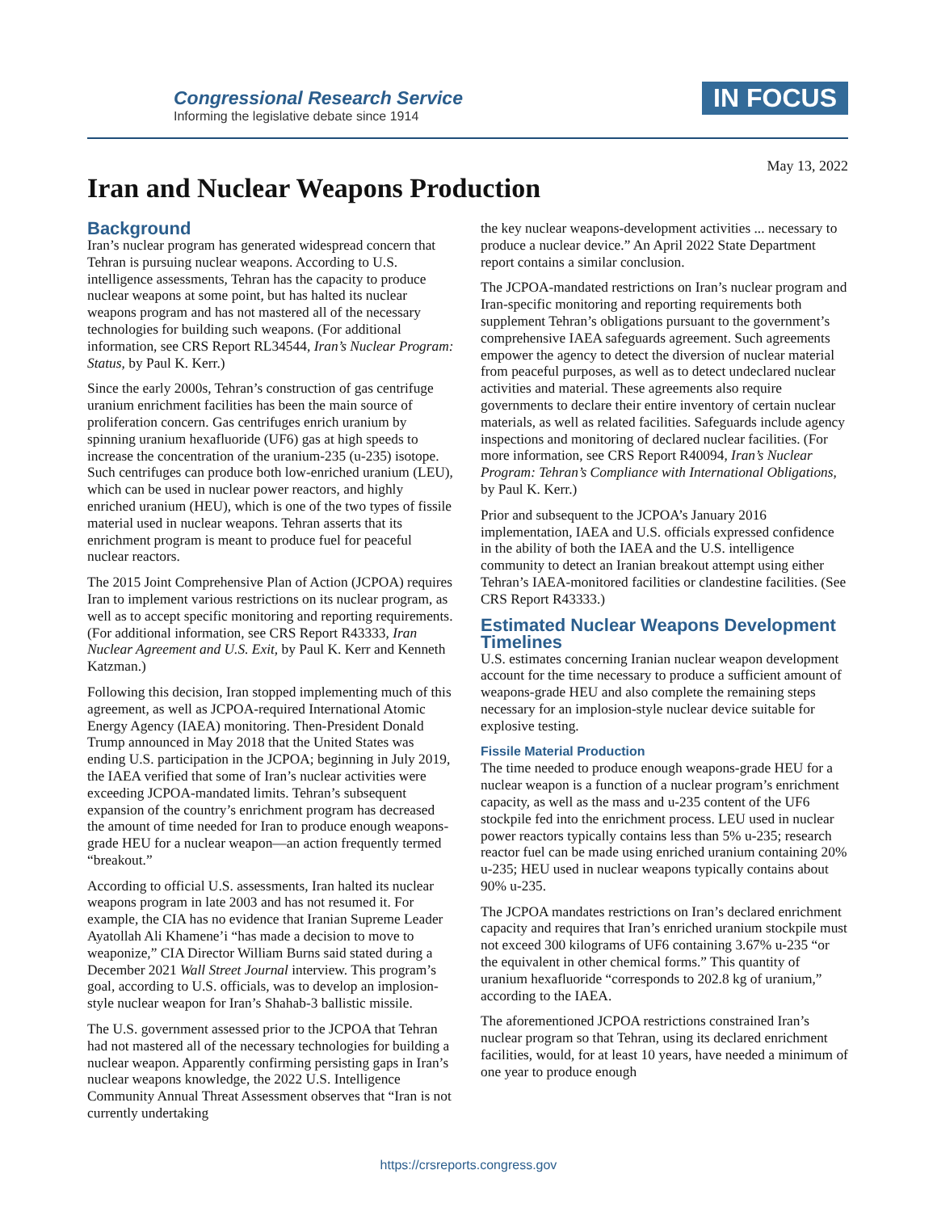Congressional Research Service
Informing the legislative debate since 1914
IN FOCUS
May 13, 2022
Iran and Nuclear Weapons Production
Background
Iran’s nuclear program has generated widespread concern that Tehran is pursuing nuclear weapons. According to U.S. intelligence assessments, Tehran has the capacity to produce nuclear weapons at some point, but has halted its nuclear weapons program and has not mastered all of the necessary technologies for building such weapons. (For additional information, see CRS Report RL34544, Iran’s Nuclear Program: Status, by Paul K. Kerr.)
Since the early 2000s, Tehran’s construction of gas centrifuge uranium enrichment facilities has been the main source of proliferation concern. Gas centrifuges enrich uranium by spinning uranium hexafluoride (UF6) gas at high speeds to increase the concentration of the uranium-235 (u-235) isotope. Such centrifuges can produce both low-enriched uranium (LEU), which can be used in nuclear power reactors, and highly enriched uranium (HEU), which is one of the two types of fissile material used in nuclear weapons. Tehran asserts that its enrichment program is meant to produce fuel for peaceful nuclear reactors.
The 2015 Joint Comprehensive Plan of Action (JCPOA) requires Iran to implement various restrictions on its nuclear program, as well as to accept specific monitoring and reporting requirements. (For additional information, see CRS Report R43333, Iran Nuclear Agreement and U.S. Exit, by Paul K. Kerr and Kenneth Katzman.)
Following this decision, Iran stopped implementing much of this agreement, as well as JCPOA-required International Atomic Energy Agency (IAEA) monitoring. Then-President Donald Trump announced in May 2018 that the United States was ending U.S. participation in the JCPOA; beginning in July 2019, the IAEA verified that some of Iran’s nuclear activities were exceeding JCPOA-mandated limits. Tehran’s subsequent expansion of the country’s enrichment program has decreased the amount of time needed for Iran to produce enough weapons-grade HEU for a nuclear weapon—an action frequently termed “breakout.”
According to official U.S. assessments, Iran halted its nuclear weapons program in late 2003 and has not resumed it. For example, the CIA has no evidence that Iranian Supreme Leader Ayatollah Ali Khamene’i “has made a decision to move to weaponize,” CIA Director William Burns said stated during a December 2021 Wall Street Journal interview. This program’s goal, according to U.S. officials, was to develop an implosion-style nuclear weapon for Iran’s Shahab-3 ballistic missile.
The U.S. government assessed prior to the JCPOA that Tehran had not mastered all of the necessary technologies for building a nuclear weapon. Apparently confirming persisting gaps in Iran’s nuclear weapons knowledge, the 2022 U.S. Intelligence Community Annual Threat Assessment observes that “Iran is not currently undertaking
the key nuclear weapons-development activities ... necessary to produce a nuclear device.” An April 2022 State Department report contains a similar conclusion.
The JCPOA-mandated restrictions on Iran’s nuclear program and Iran-specific monitoring and reporting requirements both supplement Tehran’s obligations pursuant to the government’s comprehensive IAEA safeguards agreement. Such agreements empower the agency to detect the diversion of nuclear material from peaceful purposes, as well as to detect undeclared nuclear activities and material. These agreements also require governments to declare their entire inventory of certain nuclear materials, as well as related facilities. Safeguards include agency inspections and monitoring of declared nuclear facilities. (For more information, see CRS Report R40094, Iran’s Nuclear Program: Tehran’s Compliance with International Obligations, by Paul K. Kerr.)
Prior and subsequent to the JCPOA’s January 2016 implementation, IAEA and U.S. officials expressed confidence in the ability of both the IAEA and the U.S. intelligence community to detect an Iranian breakout attempt using either Tehran’s IAEA-monitored facilities or clandestine facilities. (See CRS Report R43333.)
Estimated Nuclear Weapons Development Timelines
U.S. estimates concerning Iranian nuclear weapon development account for the time necessary to produce a sufficient amount of weapons-grade HEU and also complete the remaining steps necessary for an implosion-style nuclear device suitable for explosive testing.
Fissile Material Production
The time needed to produce enough weapons-grade HEU for a nuclear weapon is a function of a nuclear program’s enrichment capacity, as well as the mass and u-235 content of the UF6 stockpile fed into the enrichment process. LEU used in nuclear power reactors typically contains less than 5% u-235; research reactor fuel can be made using enriched uranium containing 20% u-235; HEU used in nuclear weapons typically contains about 90% u-235.
The JCPOA mandates restrictions on Iran’s declared enrichment capacity and requires that Iran’s enriched uranium stockpile must not exceed 300 kilograms of UF6 containing 3.67% u-235 “or the equivalent in other chemical forms.” This quantity of uranium hexafluoride “corresponds to 202.8 kg of uranium,” according to the IAEA.
The aforementioned JCPOA restrictions constrained Iran’s nuclear program so that Tehran, using its declared enrichment facilities, would, for at least 10 years, have needed a minimum of one year to produce enough
https://crsreports.congress.gov